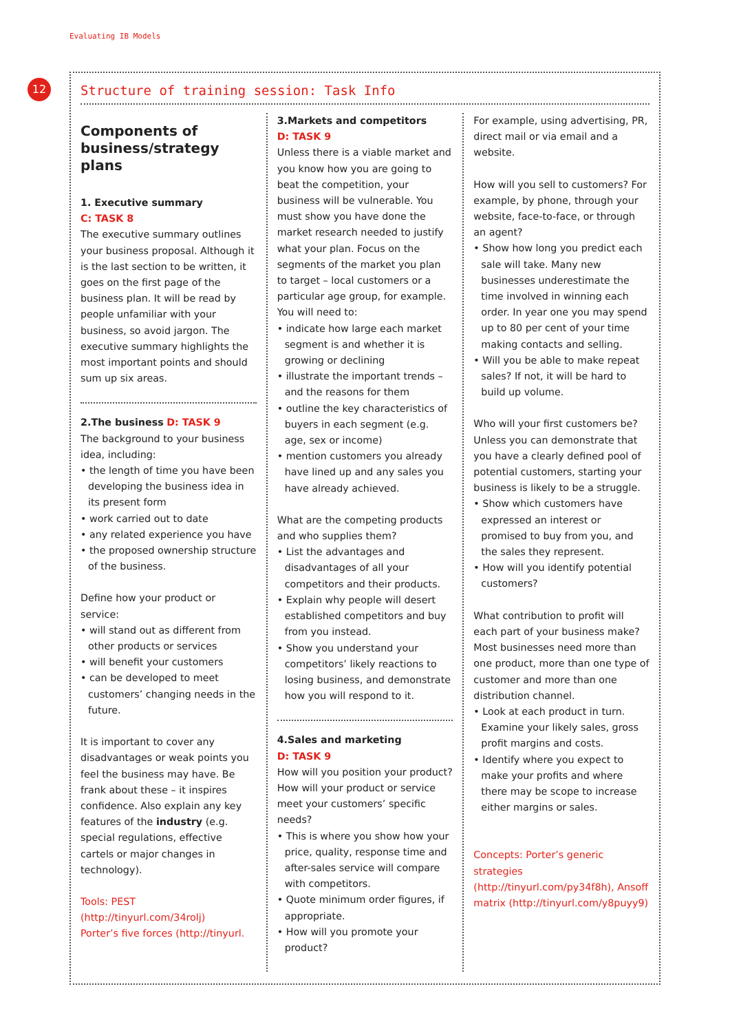Evaluating IB Models
12
Structure of training session: Task Info
Components of business/strategy plans
1. Executive summary
C: TASK 8
The executive summary outlines your business proposal. Although it is the last section to be written, it goes on the first page of the business plan. It will be read by people unfamiliar with your business, so avoid jargon. The executive summary highlights the most important points and should sum up six areas.
2.The business D: TASK 9
The background to your business idea, including:
• the length of time you have been developing the business idea in its present form
• work carried out to date
• any related experience you have
• the proposed ownership structure of the business.
Define how your product or service:
• will stand out as different from other products or services
• will benefit your customers
• can be developed to meet customers’ changing needs in the future.
It is important to cover any disadvantages or weak points you feel the business may have. Be frank about these – it inspires confidence. Also explain any key features of the industry (e.g. special regulations, effective cartels or major changes in technology).
Tools: PEST (http://tinyurl.com/34rolj)
Porter’s five forces (http://tinyurl.
3.Markets and competitors
D: TASK 9
Unless there is a viable market and you know how you are going to beat the competition, your business will be vulnerable. You must show you have done the market research needed to justify what your plan. Focus on the segments of the market you plan to target – local customers or a particular age group, for example. You will need to:
• indicate how large each market segment is and whether it is growing or declining
• illustrate the important trends – and the reasons for them
• outline the key characteristics of buyers in each segment (e.g. age, sex or income)
• mention customers you already have lined up and any sales you have already achieved.
What are the competing products and who supplies them?
• List the advantages and disadvantages of all your competitors and their products.
• Explain why people will desert established competitors and buy from you instead.
• Show you understand your competitors’ likely reactions to losing business, and demonstrate how you will respond to it.
4.Sales and marketing
D: TASK 9
How will you position your product? How will your product or service meet your customers’ specific needs?
• This is where you show how your price, quality, response time and after-sales service will compare with competitors.
• Quote minimum order figures, if appropriate.
• How will you promote your product?
For example, using advertising, PR, direct mail or via email and a website.
How will you sell to customers? For example, by phone, through your website, face-to-face, or through an agent?
• Show how long you predict each sale will take. Many new businesses underestimate the time involved in winning each order. In year one you may spend up to 80 per cent of your time making contacts and selling.
• Will you be able to make repeat sales? If not, it will be hard to build up volume.
Who will your first customers be? Unless you can demonstrate that you have a clearly defined pool of potential customers, starting your business is likely to be a struggle.
• Show which customers have expressed an interest or promised to buy from you, and the sales they represent.
• How will you identify potential customers?
What contribution to profit will each part of your business make? Most businesses need more than one product, more than one type of customer and more than one distribution channel.
• Look at each product in turn. Examine your likely sales, gross profit margins and costs.
• Identify where you expect to make your profits and where there may be scope to increase either margins or sales.
Concepts: Porter’s generic strategies (http://tinyurl.com/py34f8h), Ansoff matrix (http://tinyurl.com/y8puyy9)